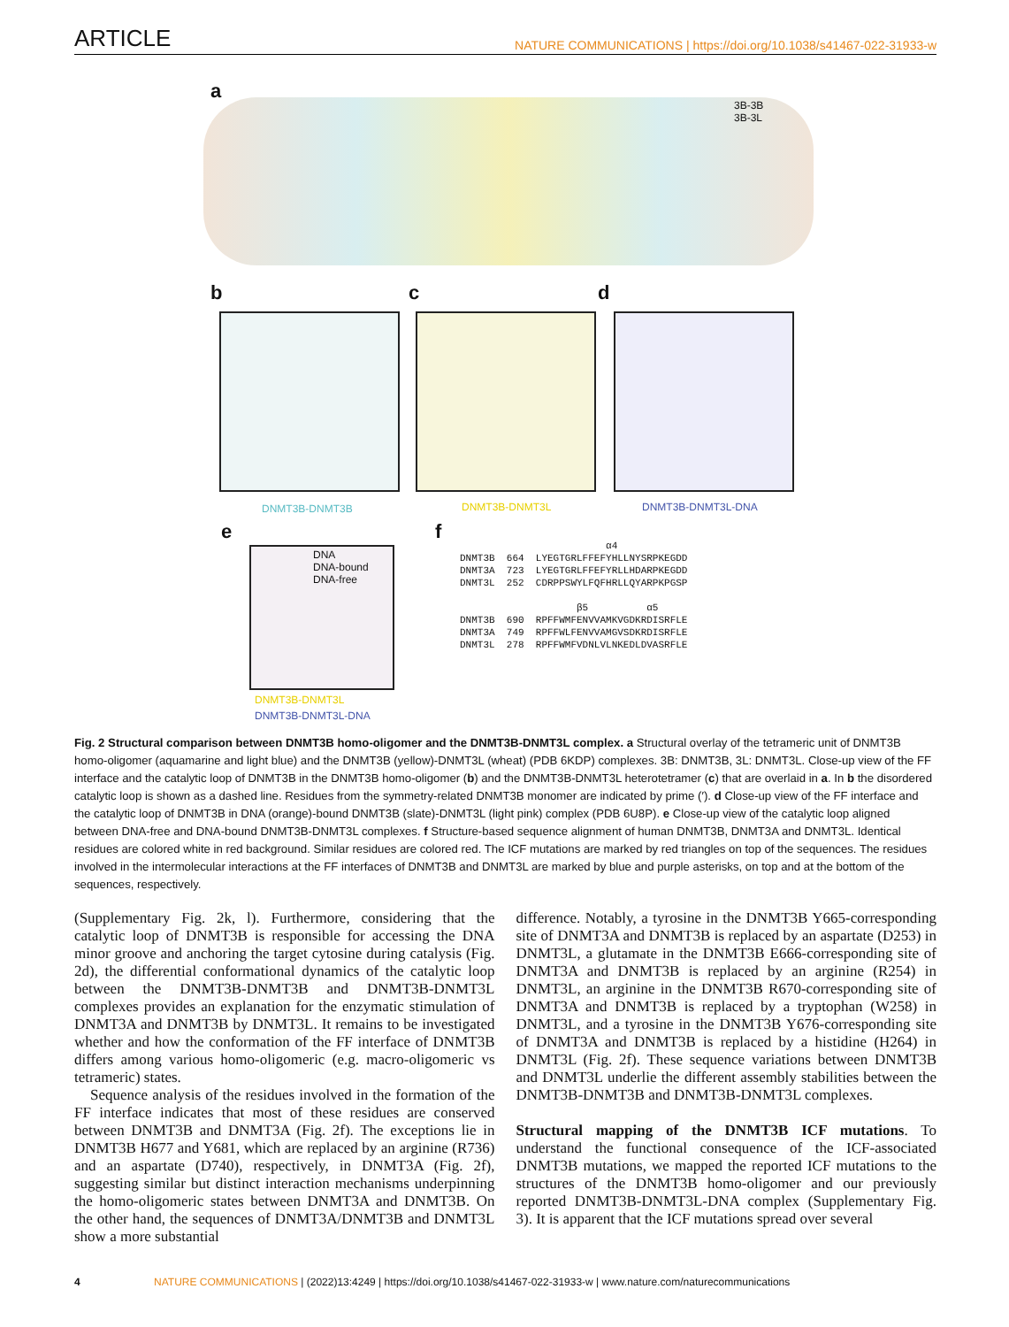ARTICLE NATURE COMMUNICATIONS | https://doi.org/10.1038/s41467-022-31933-w
a
3B-3B
3B-3L
b c d
DNMT3B-DNMT3B DNMT3B-DNMT3L DNMT3B-DNMT3L-DNA
e f
DNA
DNA-bound
DNA-free
DNMT3B-DNMT3L
DNMT3B-DNMT3L-DNA
α4 DNMT3B 664 LYEGTGRLFFEFYHLLNYSRPKEGDD DNMT3A 723 LYEGTGRLFFEFYRLLHDARPKEGDD DNMT3L 252 CDRPPSWYLFQFHRLLQYARPKPGSP β5 α5 DNMT3B 690 RPFFWMFENVVAMKVGDKRDISRFLE DNMT3A 749 RPFFWLFENVVAMGVSDKRDISRFLE DNMT3L 278 RPFFWMFVDNLVLNKEDLDVASRFLE
Fig. 2 Structural comparison between DNMT3B homo-oligomer and the DNMT3B-DNMT3L complex. a Structural overlay of the tetrameric unit of DNMT3B homo-oligomer (aquamarine and light blue) and the DNMT3B (yellow)-DNMT3L (wheat) (PDB 6KDP) complexes. 3B: DNMT3B, 3L: DNMT3L. Close-up view of the FF interface and the catalytic loop of DNMT3B in the DNMT3B homo-oligomer (b) and the DNMT3B-DNMT3L heterotetramer (c) that are overlaid in a. In b the disordered catalytic loop is shown as a dashed line. Residues from the symmetry-related DNMT3B monomer are indicated by prime (′). d Close-up view of the FF interface and the catalytic loop of DNMT3B in DNA (orange)-bound DNMT3B (slate)-DNMT3L (light pink) complex (PDB 6U8P). e Close-up view of the catalytic loop aligned between DNA-free and DNA-bound DNMT3B-DNMT3L complexes. f Structure-based sequence alignment of human DNMT3B, DNMT3A and DNMT3L. Identical residues are colored white in red background. Similar residues are colored red. The ICF mutations are marked by red triangles on top of the sequences. The residues involved in the intermolecular interactions at the FF interfaces of DNMT3B and DNMT3L are marked by blue and purple asterisks, on top and at the bottom of the sequences, respectively.
(Supplementary Fig. 2k, l). Furthermore, considering that the catalytic loop of DNMT3B is responsible for accessing the DNA minor groove and anchoring the target cytosine during catalysis (Fig. 2d), the differential conformational dynamics of the catalytic loop between the DNMT3B-DNMT3B and DNMT3B-DNMT3L complexes provides an explanation for the enzymatic stimulation of DNMT3A and DNMT3B by DNMT3L. It remains to be investigated whether and how the conformation of the FF interface of DNMT3B differs among various homo-oligomeric (e.g. macro-oligomeric vs tetrameric) states.
Sequence analysis of the residues involved in the formation of the FF interface indicates that most of these residues are conserved between DNMT3B and DNMT3A (Fig. 2f). The exceptions lie in DNMT3B H677 and Y681, which are replaced by an arginine (R736) and an aspartate (D740), respectively, in DNMT3A (Fig. 2f), suggesting similar but distinct interaction mechanisms underpinning the homo-oligomeric states between DNMT3A and DNMT3B. On the other hand, the sequences of DNMT3A/DNMT3B and DNMT3L show a more substantial
difference. Notably, a tyrosine in the DNMT3B Y665-corresponding site of DNMT3A and DNMT3B is replaced by an aspartate (D253) in DNMT3L, a glutamate in the DNMT3B E666-corresponding site of DNMT3A and DNMT3B is replaced by an arginine (R254) in DNMT3L, an arginine in the DNMT3B R670-corresponding site of DNMT3A and DNMT3B is replaced by a tryptophan (W258) in DNMT3L, and a tyrosine in the DNMT3B Y676-corresponding site of DNMT3A and DNMT3B is replaced by a histidine (H264) in DNMT3L (Fig. 2f). These sequence variations between DNMT3B and DNMT3L underlie the different assembly stabilities between the DNMT3B-DNMT3B and DNMT3B-DNMT3L complexes.
Structural mapping of the DNMT3B ICF mutations. To understand the functional consequence of the ICF-associated DNMT3B mutations, we mapped the reported ICF mutations to the structures of the DNMT3B homo-oligomer and our previously reported DNMT3B-DNMT3L-DNA complex (Supplementary Fig. 3). It is apparent that the ICF mutations spread over several
4 NATURE COMMUNICATIONS | (2022)13:4249 | https://doi.org/10.1038/s41467-022-31933-w | www.nature.com/naturecommunications